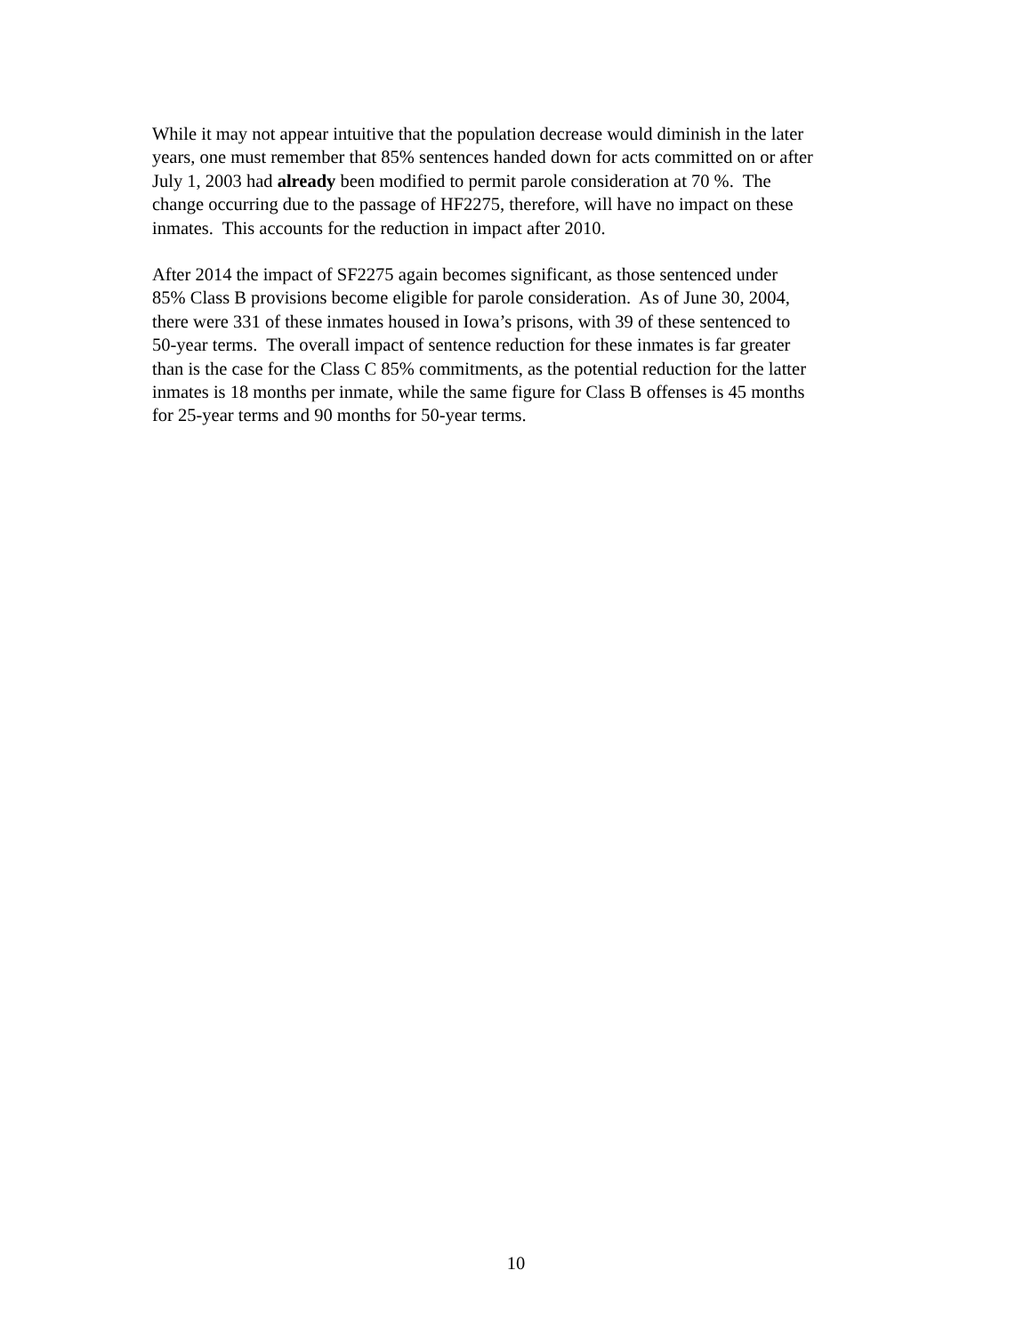While it may not appear intuitive that the population decrease would diminish in the later
years, one must remember that 85% sentences handed down for acts committed on or after
July 1, 2003 had already been modified to permit parole consideration at 70 %. The
change occurring due to the passage of HF2275, therefore, will have no impact on these
inmates. This accounts for the reduction in impact after 2010.
After 2014 the impact of SF2275 again becomes significant, as those sentenced under
85% Class B provisions become eligible for parole consideration. As of June 30, 2004,
there were 331 of these inmates housed in Iowa’s prisons, with 39 of these sentenced to
50-year terms. The overall impact of sentence reduction for these inmates is far greater
than is the case for the Class C 85% commitments, as the potential reduction for the latter
inmates is 18 months per inmate, while the same figure for Class B offenses is 45 months
for 25-year terms and 90 months for 50-year terms.
10